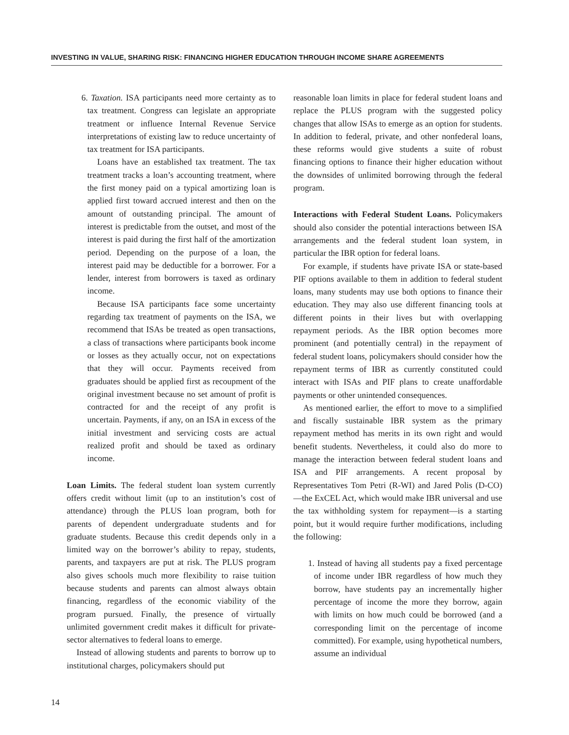INVESTING IN VALUE, SHARING RISK: FINANCING HIGHER EDUCATION THROUGH INCOME SHARE AGREEMENTS
6. Taxation. ISA participants need more certainty as to tax treatment. Congress can legislate an appropriate treatment or influence Internal Revenue Service interpretations of existing law to reduce uncertainty of tax treatment for ISA participants.
Loans have an established tax treatment. The tax treatment tracks a loan’s accounting treatment, where the first money paid on a typical amortizing loan is applied first toward accrued interest and then on the amount of outstanding principal. The amount of interest is predictable from the outset, and most of the interest is paid during the first half of the amortization period. Depending on the purpose of a loan, the interest paid may be deductible for a borrower. For a lender, interest from borrowers is taxed as ordinary income.
Because ISA participants face some uncertainty regarding tax treatment of payments on the ISA, we recommend that ISAs be treated as open transactions, a class of transactions where participants book income or losses as they actually occur, not on expectations that they will occur. Payments received from graduates should be applied first as recoupment of the original investment because no set amount of profit is contracted for and the receipt of any profit is uncertain. Payments, if any, on an ISA in excess of the initial investment and servicing costs are actual realized profit and should be taxed as ordinary income.
Loan Limits. The federal student loan system currently offers credit without limit (up to an institution’s cost of attendance) through the PLUS loan program, both for parents of dependent undergraduate students and for graduate students. Because this credit depends only in a limited way on the borrower’s ability to repay, students, parents, and taxpayers are put at risk. The PLUS program also gives schools much more flexibility to raise tuition because students and parents can almost always obtain financing, regardless of the economic viability of the program pursued. Finally, the presence of virtually unlimited government credit makes it difficult for private-sector alternatives to federal loans to emerge.
Instead of allowing students and parents to borrow up to institutional charges, policymakers should put
reasonable loan limits in place for federal student loans and replace the PLUS program with the suggested policy changes that allow ISAs to emerge as an option for students. In addition to federal, private, and other nonfederal loans, these reforms would give students a suite of robust financing options to finance their higher education without the downsides of unlimited borrowing through the federal program.
Interactions with Federal Student Loans. Policymakers should also consider the potential interactions between ISA arrangements and the federal student loan system, in particular the IBR option for federal loans.
For example, if students have private ISA or state-based PIF options available to them in addition to federal student loans, many students may use both options to finance their education. They may also use different financing tools at different points in their lives but with overlapping repayment periods. As the IBR option becomes more prominent (and potentially central) in the repayment of federal student loans, policymakers should consider how the repayment terms of IBR as currently constituted could interact with ISAs and PIF plans to create unaffordable payments or other unintended consequences.
As mentioned earlier, the effort to move to a simplified and fiscally sustainable IBR system as the primary repayment method has merits in its own right and would benefit students. Nevertheless, it could also do more to manage the interaction between federal student loans and ISA and PIF arrangements. A recent proposal by Representatives Tom Petri (R-WI) and Jared Polis (D-CO)—the ExCEL Act, which would make IBR universal and use the tax withholding system for repayment—is a starting point, but it would require further modifications, including the following:
1. Instead of having all students pay a fixed percentage of income under IBR regardless of how much they borrow, have students pay an incrementally higher percentage of income the more they borrow, again with limits on how much could be borrowed (and a corresponding limit on the percentage of income committed). For example, using hypothetical numbers, assume an individual
14